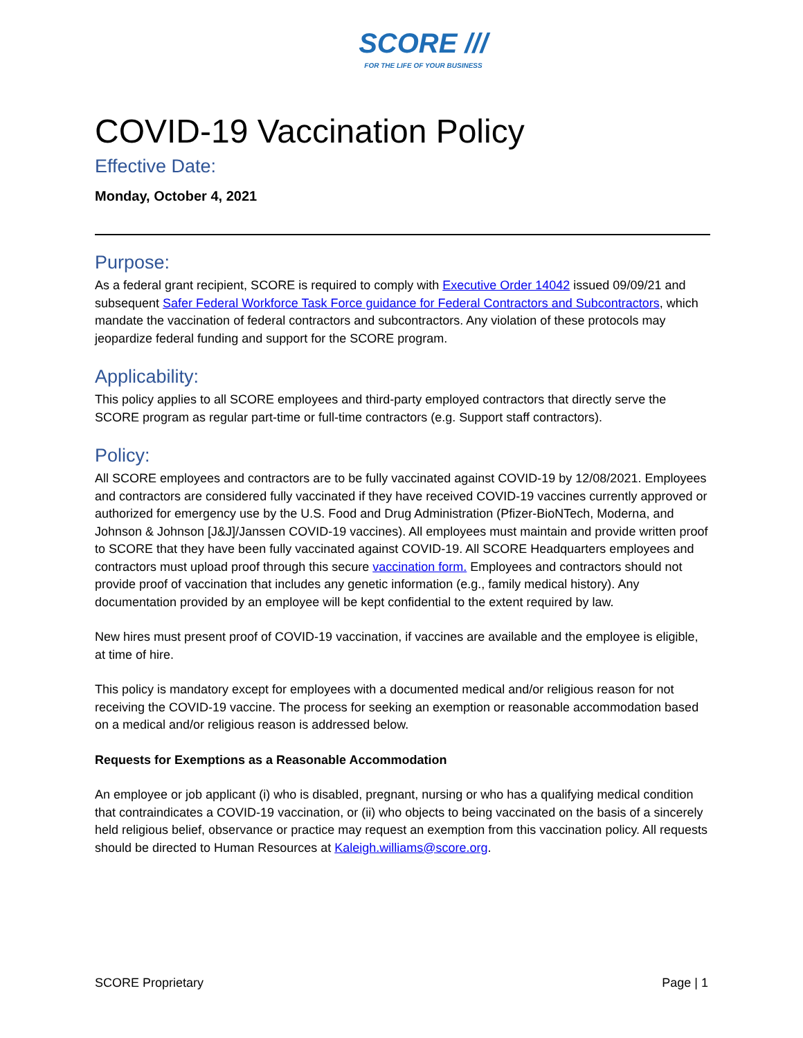SCORE ///
FOR THE LIFE OF YOUR BUSINESS
COVID-19 Vaccination Policy
Effective Date:
Monday, October 4, 2021
Purpose:
As a federal grant recipient, SCORE is required to comply with Executive Order 14042 issued 09/09/21 and subsequent Safer Federal Workforce Task Force guidance for Federal Contractors and Subcontractors, which mandate the vaccination of federal contractors and subcontractors. Any violation of these protocols may jeopardize federal funding and support for the SCORE program.
Applicability:
This policy applies to all SCORE employees and third-party employed contractors that directly serve the SCORE program as regular part-time or full-time contractors (e.g. Support staff contractors).
Policy:
All SCORE employees and contractors are to be fully vaccinated against COVID-19 by 12/08/2021. Employees and contractors are considered fully vaccinated if they have received COVID-19 vaccines currently approved or authorized for emergency use by the U.S. Food and Drug Administration (Pfizer-BioNTech, Moderna, and Johnson & Johnson [J&J]/Janssen COVID-19 vaccines). All employees must maintain and provide written proof to SCORE that they have been fully vaccinated against COVID-19. All SCORE Headquarters employees and contractors must upload proof through this secure vaccination form. Employees and contractors should not provide proof of vaccination that includes any genetic information (e.g., family medical history). Any documentation provided by an employee will be kept confidential to the extent required by law.
New hires must present proof of COVID-19 vaccination, if vaccines are available and the employee is eligible, at time of hire.
This policy is mandatory except for employees with a documented medical and/or religious reason for not receiving the COVID-19 vaccine. The process for seeking an exemption or reasonable accommodation based on a medical and/or religious reason is addressed below.
Requests for Exemptions as a Reasonable Accommodation
An employee or job applicant (i) who is disabled, pregnant, nursing or who has a qualifying medical condition that contraindicates a COVID-19 vaccination, or (ii) who objects to being vaccinated on the basis of a sincerely held religious belief, observance or practice may request an exemption from this vaccination policy. All requests should be directed to Human Resources at Kaleigh.williams@score.org.
SCORE Proprietary Page | 1